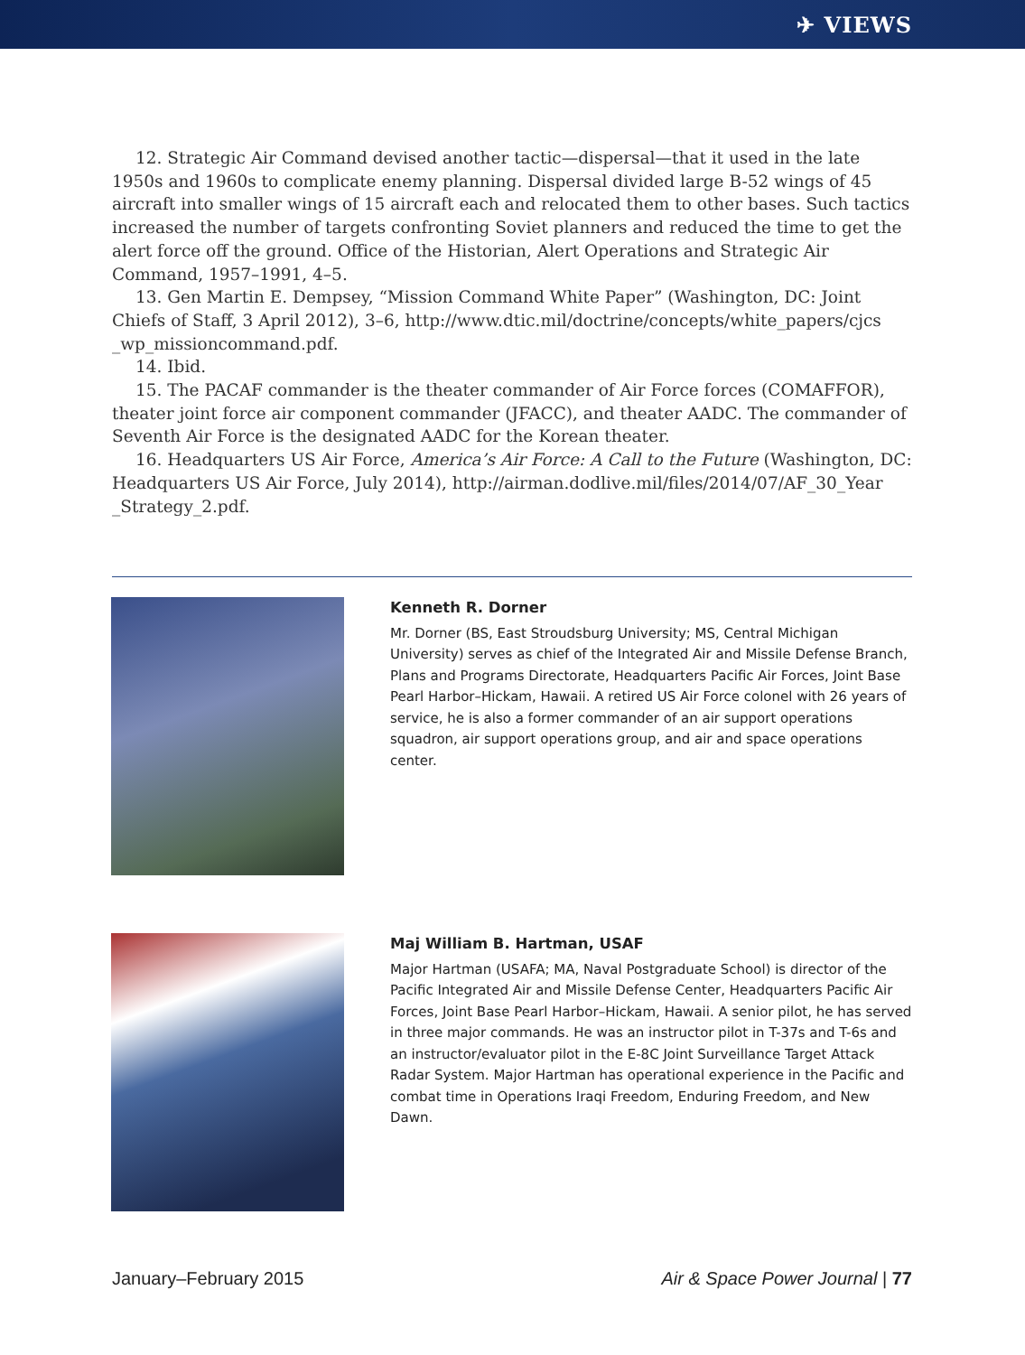✈ VIEWS
12. Strategic Air Command devised another tactic—dispersal—that it used in the late 1950s and 1960s to complicate enemy planning. Dispersal divided large B-52 wings of 45 aircraft into smaller wings of 15 aircraft each and relocated them to other bases. Such tactics increased the number of targets confronting Soviet planners and reduced the time to get the alert force off the ground. Office of the Historian, Alert Operations and Strategic Air Command, 1957–1991, 4–5.
13. Gen Martin E. Dempsey, “Mission Command White Paper” (Washington, DC: Joint Chiefs of Staff, 3 April 2012), 3–6, http://www.dtic.mil/doctrine/concepts/white_papers/cjcs _wp_missioncommand.pdf.
14. Ibid.
15. The PACAF commander is the theater commander of Air Force forces (COMAFFOR), theater joint force air component commander (JFACC), and theater AADC. The commander of Seventh Air Force is the designated AADC for the Korean theater.
16. Headquarters US Air Force, America’s Air Force: A Call to the Future (Washington, DC: Headquarters US Air Force, July 2014), http://airman.dodlive.mil/files/2014/07/AF_30_Year _Strategy_2.pdf.
Kenneth R. Dorner
Mr. Dorner (BS, East Stroudsburg University; MS, Central Michigan University) serves as chief of the Integrated Air and Missile Defense Branch, Plans and Programs Directorate, Headquarters Pacific Air Forces, Joint Base Pearl Harbor–Hickam, Hawaii. A retired US Air Force colonel with 26 years of service, he is also a former commander of an air support operations squadron, air support operations group, and air and space operations center.
Maj William B. Hartman, USAF
Major Hartman (USAFA; MA, Naval Postgraduate School) is director of the Pacific Integrated Air and Missile Defense Center, Headquarters Pacific Air Forces, Joint Base Pearl Harbor–Hickam, Hawaii. A senior pilot, he has served in three major commands. He was an instructor pilot in T-37s and T-6s and an instructor/evaluator pilot in the E-8C Joint Surveillance Target Attack Radar System. Major Hartman has operational experience in the Pacific and combat time in Operations Iraqi Freedom, Enduring Freedom, and New Dawn.
January–February 2015 Air & Space Power Journal | 77